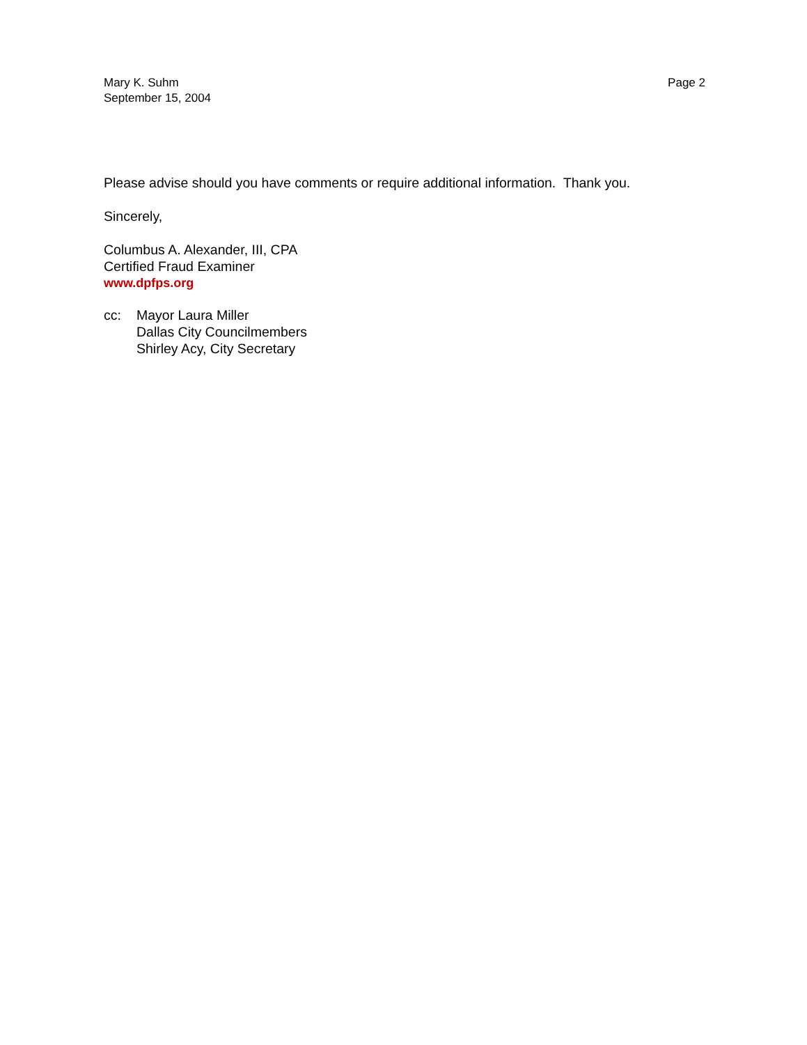Mary K. Suhm
September 15, 2004
Page 2
Please advise should you have comments or require additional information. Thank you.
Sincerely,
Columbus A. Alexander, III, CPA
Certified Fraud Examiner
www.dpfps.org
cc: Mayor Laura Miller
Dallas City Councilmembers
Shirley Acy, City Secretary